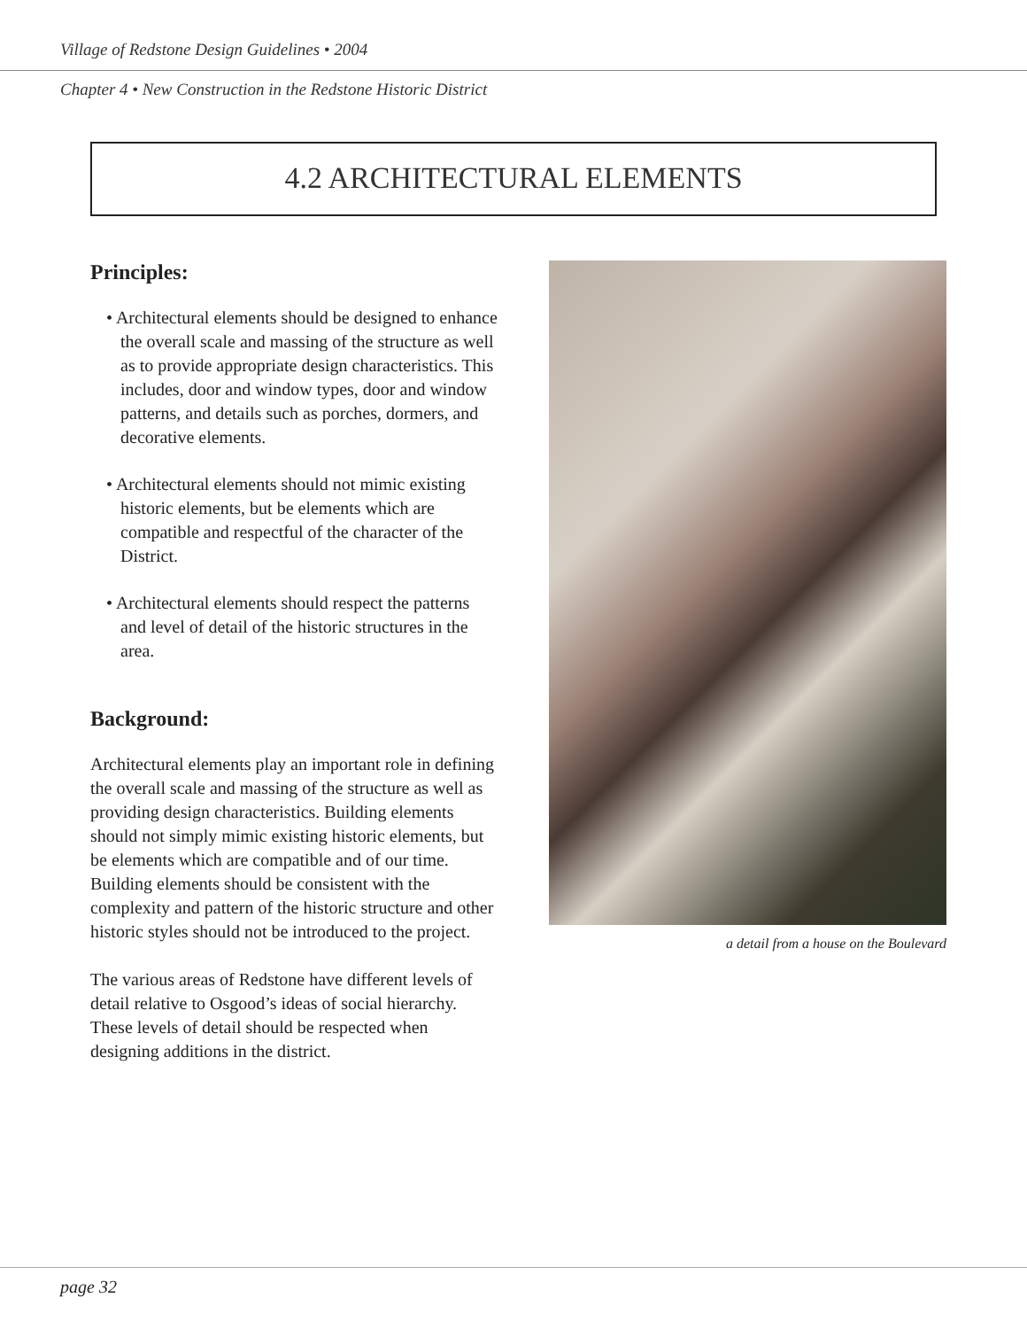Village of Redstone Design Guidelines • 2004
Chapter 4 • New Construction in the Redstone Historic District
4.2 ARCHITECTURAL ELEMENTS
Principles:
• Architectural elements should be designed to enhance the overall scale and massing of the structure as well as to provide appropriate design characteristics. This includes, door and window types, door and window patterns, and details such as porches, dormers, and decorative elements.
• Architectural elements should not mimic existing historic elements, but be elements which are compatible and respectful of the character of the District.
• Architectural elements should respect the patterns and level of detail of the historic structures in the area.
Background:
Architectural elements play an important role in defining the overall scale and massing of the structure as well as providing design characteristics. Building elements should not simply mimic existing historic elements, but be elements which are compatible and of our time. Building elements should be consistent with the complexity and pattern of the historic structure and other historic styles should not be introduced to the project.
The various areas of Redstone have different levels of detail relative to Osgood’s ideas of social hierarchy. These levels of detail should be respected when designing additions in the district.
a detail from a house on the Boulevard
page 32